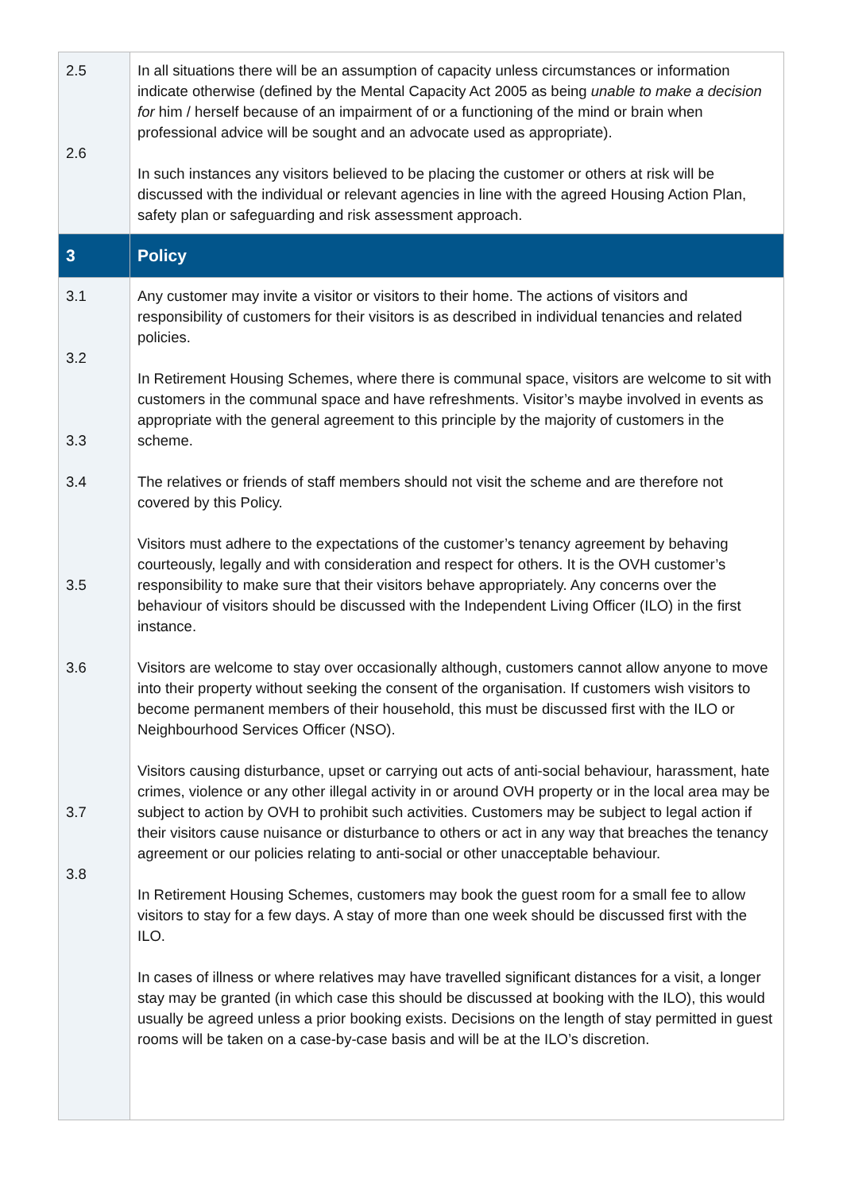| 2.5 2.6 | In all situations there will be an assumption of capacity unless circumstances or information indicate otherwise (defined by the Mental Capacity Act 2005 as being unable to make a decision for him / herself because of an impairment of or a functioning of the mind or brain when professional advice will be sought and an advocate used as appropriate). In such instances any visitors believed to be placing the customer or others at risk will be discussed with the individual or relevant agencies in line with the agreed Housing Action Plan, safety plan or safeguarding and risk assessment approach. |
| 3 | Policy |
| 3.1 3.2 3.3 3.4 3.5 3.6 3.7 3.8 | Any customer may invite a visitor or visitors to their home. The actions of visitors and responsibility of customers for their visitors is as described in individual tenancies and related policies. In Retirement Housing Schemes, where there is communal space, visitors are welcome to sit with customers in the communal space and have refreshments. Visitor’s maybe involved in events as appropriate with the general agreement to this principle by the majority of customers in the scheme. The relatives or friends of staff members should not visit the scheme and are therefore not covered by this Policy. Visitors must adhere to the expectations of the customer’s tenancy agreement by behaving courteously, legally and with consideration and respect for others. It is the OVH customer’s responsibility to make sure that their visitors behave appropriately. Any concerns over the behaviour of visitors should be discussed with the Independent Living Officer (ILO) in the first instance. Visitors are welcome to stay over occasionally although, customers cannot allow anyone to move into their property without seeking the consent of the organisation. If customers wish visitors to become permanent members of their household, this must be discussed first with the ILO or Neighbourhood Services Officer (NSO). Visitors causing disturbance, upset or carrying out acts of anti-social behaviour, harassment, hate crimes, violence or any other illegal activity in or around OVH property or in the local area may be subject to action by OVH to prohibit such activities. Customers may be subject to legal action if their visitors cause nuisance or disturbance to others or act in any way that breaches the tenancy agreement or our policies relating to anti-social or other unacceptable behaviour. In Retirement Housing Schemes, customers may book the guest room for a small fee to allow visitors to stay for a few days. A stay of more than one week should be discussed first with the ILO. In cases of illness or where relatives may have travelled significant distances for a visit, a longer stay may be granted (in which case this should be discussed at booking with the ILO), this would usually be agreed unless a prior booking exists. Decisions on the length of stay permitted in guest rooms will be taken on a case-by-case basis and will be at the ILO’s discretion. |